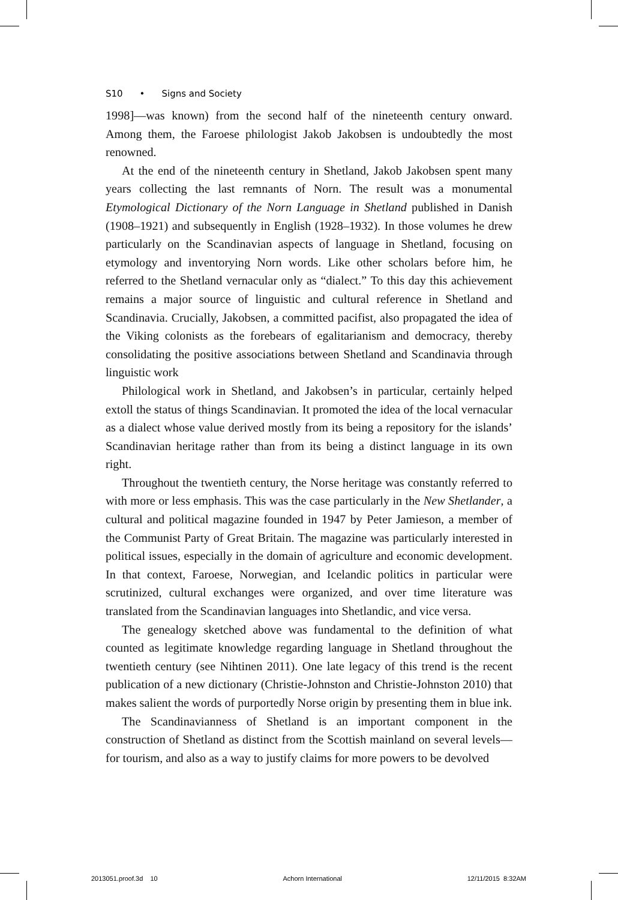S10 • Signs and Society
1998]—was known) from the second half of the nineteenth century onward. Among them, the Faroese philologist Jakob Jakobsen is undoubtedly the most renowned.
At the end of the nineteenth century in Shetland, Jakob Jakobsen spent many years collecting the last remnants of Norn. The result was a monumental Etymological Dictionary of the Norn Language in Shetland published in Danish (1908–1921) and subsequently in English (1928–1932). In those volumes he drew particularly on the Scandinavian aspects of language in Shetland, focusing on etymology and inventorying Norn words. Like other scholars before him, he referred to the Shetland vernacular only as “dialect.” To this day this achievement remains a major source of linguistic and cultural reference in Shetland and Scandinavia. Crucially, Jakobsen, a committed pacifist, also propagated the idea of the Viking colonists as the forebears of egalitarianism and democracy, thereby consolidating the positive associations between Shetland and Scandinavia through linguistic work
Philological work in Shetland, and Jakobsen’s in particular, certainly helped extoll the status of things Scandinavian. It promoted the idea of the local vernacular as a dialect whose value derived mostly from its being a repository for the islands’ Scandinavian heritage rather than from its being a distinct language in its own right.
Throughout the twentieth century, the Norse heritage was constantly referred to with more or less emphasis. This was the case particularly in the New Shetlander, a cultural and political magazine founded in 1947 by Peter Jamieson, a member of the Communist Party of Great Britain. The magazine was particularly interested in political issues, especially in the domain of agriculture and economic development. In that context, Faroese, Norwegian, and Icelandic politics in particular were scrutinized, cultural exchanges were organized, and over time literature was translated from the Scandinavian languages into Shetlandic, and vice versa.
The genealogy sketched above was fundamental to the definition of what counted as legitimate knowledge regarding language in Shetland throughout the twentieth century (see Nihtinen 2011). One late legacy of this trend is the recent publication of a new dictionary (Christie-Johnston and Christie-Johnston 2010) that makes salient the words of purportedly Norse origin by presenting them in blue ink.
The Scandinavianness of Shetland is an important component in the construction of Shetland as distinct from the Scottish mainland on several levels—for tourism, and also as a way to justify claims for more powers to be devolved
2013051.proof.3d 10 Achorn International 12/11/2015 8:32AM